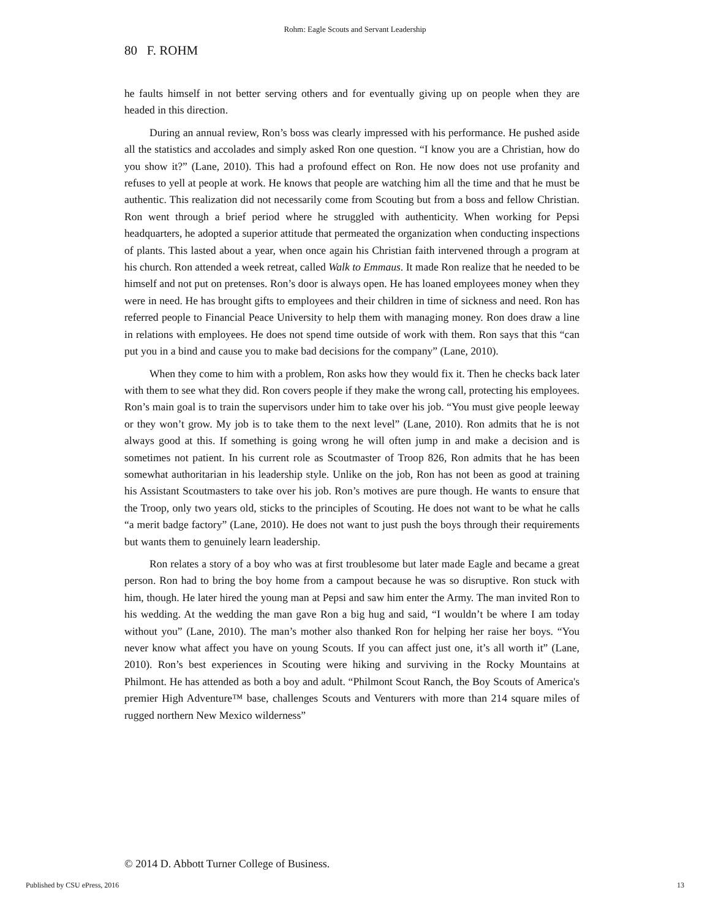Rohm: Eagle Scouts and Servant Leadership
80 F. ROHM
he faults himself in not better serving others and for eventually giving up on people when they are headed in this direction.
During an annual review, Ron’s boss was clearly impressed with his performance. He pushed aside all the statistics and accolades and simply asked Ron one question. “I know you are a Christian, how do you show it?” (Lane, 2010). This had a profound effect on Ron. He now does not use profanity and refuses to yell at people at work. He knows that people are watching him all the time and that he must be authentic. This realization did not necessarily come from Scouting but from a boss and fellow Christian. Ron went through a brief period where he struggled with authenticity. When working for Pepsi headquarters, he adopted a superior attitude that permeated the organization when conducting inspections of plants. This lasted about a year, when once again his Christian faith intervened through a program at his church. Ron attended a week retreat, called Walk to Emmaus. It made Ron realize that he needed to be himself and not put on pretenses. Ron’s door is always open. He has loaned employees money when they were in need. He has brought gifts to employees and their children in time of sickness and need. Ron has referred people to Financial Peace University to help them with managing money. Ron does draw a line in relations with employees. He does not spend time outside of work with them. Ron says that this “can put you in a bind and cause you to make bad decisions for the company” (Lane, 2010).
When they come to him with a problem, Ron asks how they would fix it. Then he checks back later with them to see what they did. Ron covers people if they make the wrong call, protecting his employees. Ron’s main goal is to train the supervisors under him to take over his job. “You must give people leeway or they won’t grow. My job is to take them to the next level” (Lane, 2010). Ron admits that he is not always good at this. If something is going wrong he will often jump in and make a decision and is sometimes not patient. In his current role as Scoutmaster of Troop 826, Ron admits that he has been somewhat authoritarian in his leadership style. Unlike on the job, Ron has not been as good at training his Assistant Scoutmasters to take over his job. Ron’s motives are pure though. He wants to ensure that the Troop, only two years old, sticks to the principles of Scouting. He does not want to be what he calls “a merit badge factory” (Lane, 2010). He does not want to just push the boys through their requirements but wants them to genuinely learn leadership.
Ron relates a story of a boy who was at first troublesome but later made Eagle and became a great person. Ron had to bring the boy home from a campout because he was so disruptive. Ron stuck with him, though. He later hired the young man at Pepsi and saw him enter the Army. The man invited Ron to his wedding. At the wedding the man gave Ron a big hug and said, “I wouldn’t be where I am today without you” (Lane, 2010). The man’s mother also thanked Ron for helping her raise her boys. “You never know what affect you have on young Scouts. If you can affect just one, it’s all worth it” (Lane, 2010). Ron’s best experiences in Scouting were hiking and surviving in the Rocky Mountains at Philmont. He has attended as both a boy and adult. “Philmont Scout Ranch, the Boy Scouts of America's premier High Adventure™ base, challenges Scouts and Venturers with more than 214 square miles of rugged northern New Mexico wilderness”
© 2014 D. Abbott Turner College of Business.
Published by CSU ePress, 2016 13